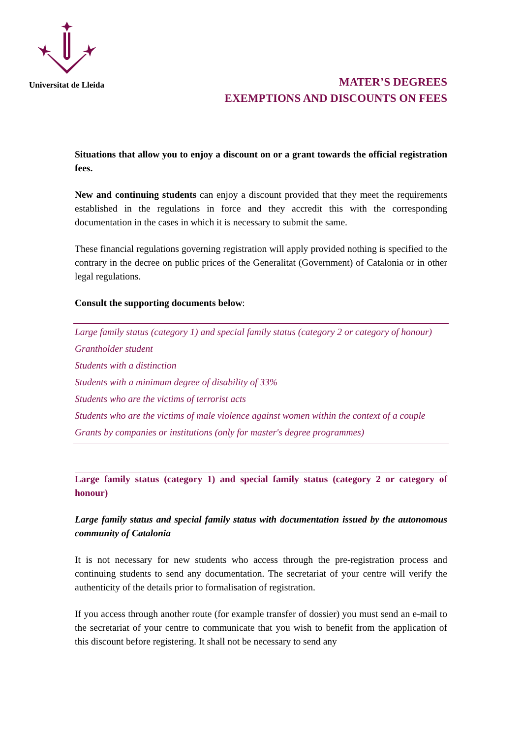Universitat de Lleida
MATER’S DEGREES
EXEMPTIONS AND DISCOUNTS ON FEES
Situations that allow you to enjoy a discount on or a grant towards the official registration fees.
New and continuing students can enjoy a discount provided that they meet the requirements established in the regulations in force and they accredit this with the corresponding documentation in the cases in which it is necessary to submit the same.
These financial regulations governing registration will apply provided nothing is specified to the contrary in the decree on public prices of the Generalitat (Government) of Catalonia or in other legal regulations.
Consult the supporting documents below:
Large family status (category 1) and special family status (category 2 or category of honour)
Grantholder student
Students with a distinction
Students with a minimum degree of disability of 33%
Students who are the victims of terrorist acts
Students who are the victims of male violence against women within the context of a couple
Grants by companies or institutions (only for master's degree programmes)
Large family status (category 1) and special family status (category 2 or category of honour)
Large family status and special family status with documentation issued by the autonomous community of Catalonia
It is not necessary for new students who access through the pre-registration process and continuing students to send any documentation. The secretariat of your centre will verify the authenticity of the details prior to formalisation of registration.
If you access through another route (for example transfer of dossier) you must send an e-mail to the secretariat of your centre to communicate that you wish to benefit from the application of this discount before registering. It shall not be necessary to send any